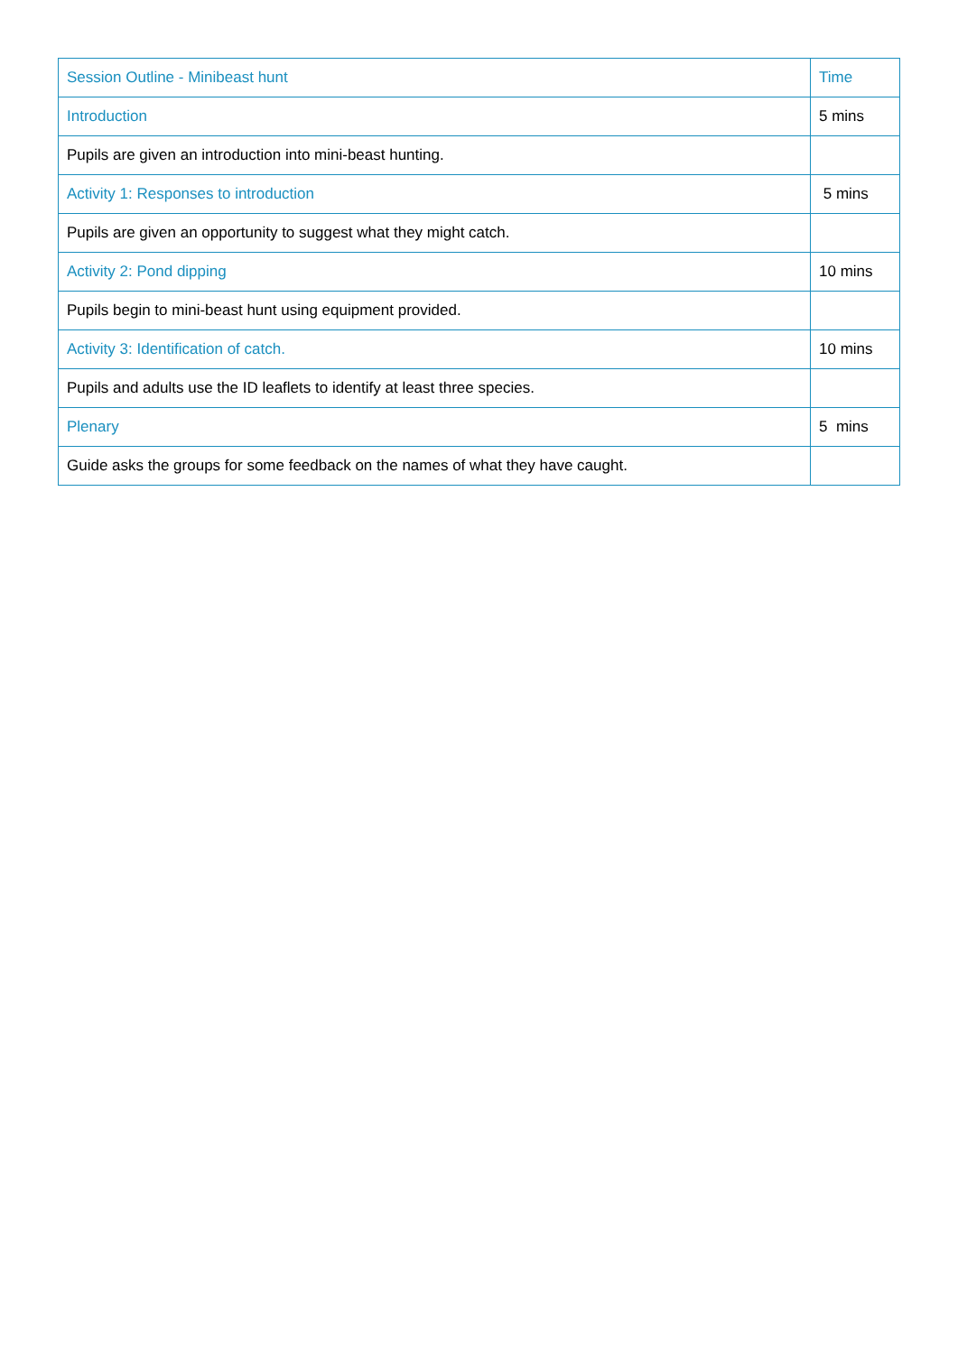| Session Outline - Minibeast hunt | Time |
| --- | --- |
| Introduction | 5 mins |
| Pupils are given an introduction into mini-beast hunting. | |
| Activity 1: Responses to introduction | 5 mins |
| Pupils are given an opportunity to suggest what they might catch. | |
| Activity 2: Pond dipping | 10 mins |
| Pupils begin to mini-beast hunt using equipment provided. | |
| Activity 3: Identification of catch. | 10 mins |
| Pupils and adults use the ID leaflets to identify at least three species. | |
| Plenary | 5 mins |
| Guide asks the groups for some feedback on the names of what they have caught. | |